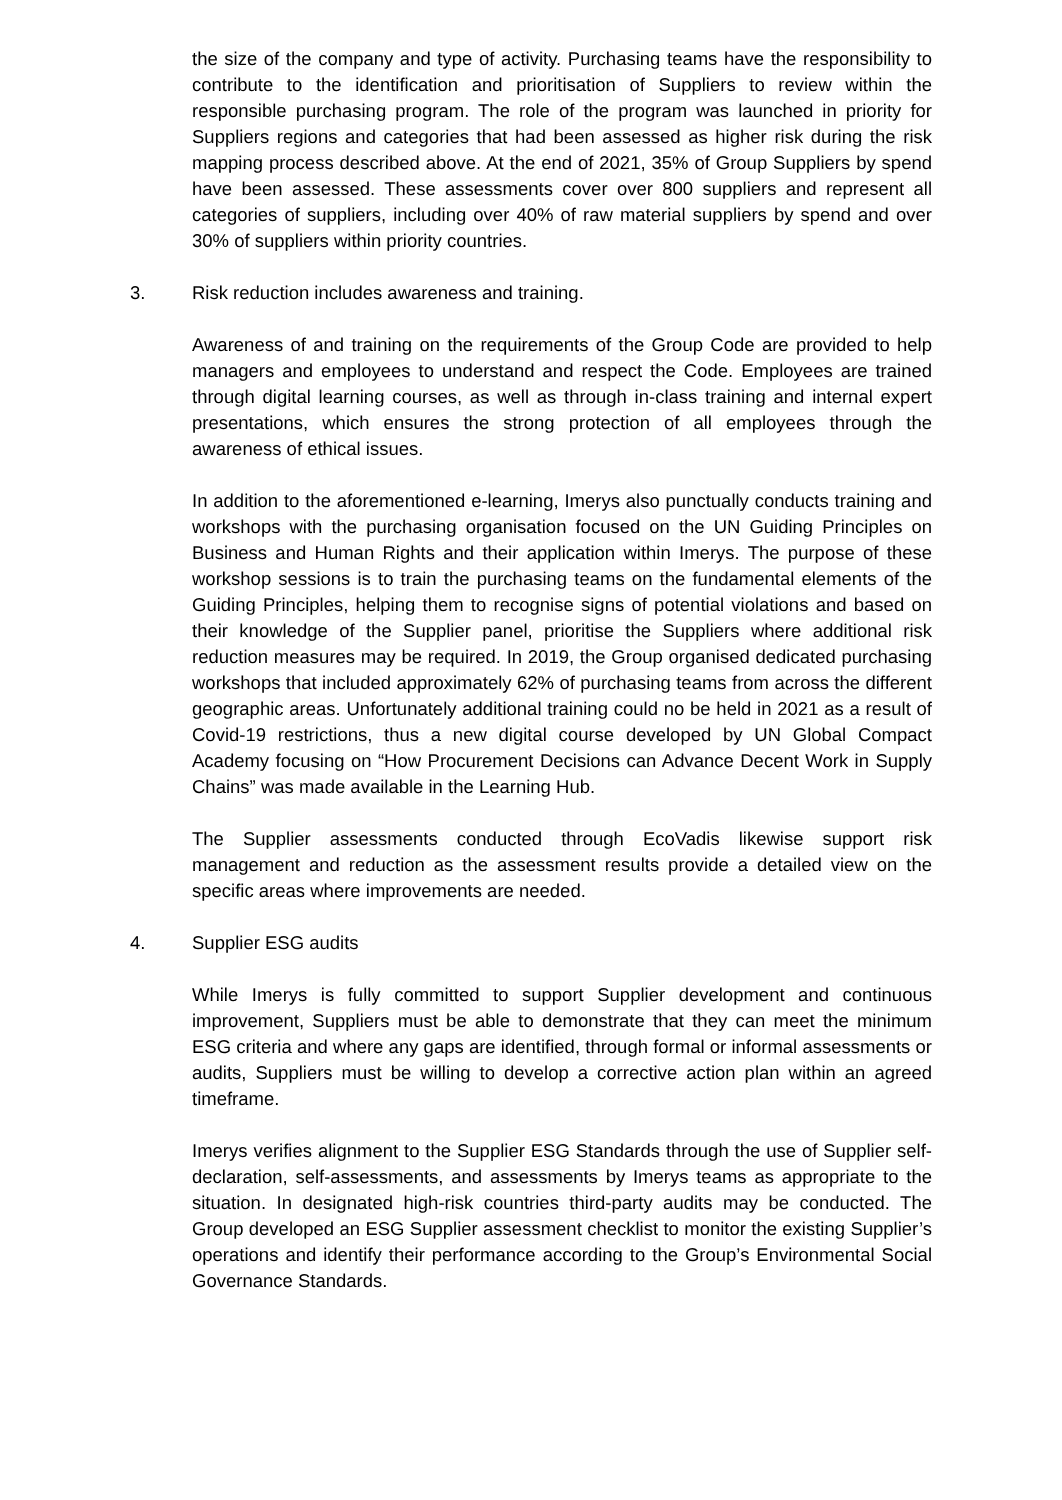the size of the company and type of activity. Purchasing teams have the responsibility to contribute to the identification and prioritisation of Suppliers to review within the responsible purchasing program. The role of the program was launched in priority for Suppliers regions and categories that had been assessed as higher risk during the risk mapping process described above. At the end of 2021, 35% of Group Suppliers by spend have been assessed. These assessments cover over 800 suppliers and represent all categories of suppliers, including over 40% of raw material suppliers by spend and over 30% of suppliers within priority countries.
3. Risk reduction includes awareness and training.
Awareness of and training on the requirements of the Group Code are provided to help managers and employees to understand and respect the Code. Employees are trained through digital learning courses, as well as through in-class training and internal expert presentations, which ensures the strong protection of all employees through the awareness of ethical issues.
In addition to the aforementioned e-learning, Imerys also punctually conducts training and workshops with the purchasing organisation focused on the UN Guiding Principles on Business and Human Rights and their application within Imerys. The purpose of these workshop sessions is to train the purchasing teams on the fundamental elements of the Guiding Principles, helping them to recognise signs of potential violations and based on their knowledge of the Supplier panel, prioritise the Suppliers where additional risk reduction measures may be required. In 2019, the Group organised dedicated purchasing workshops that included approximately 62% of purchasing teams from across the different geographic areas. Unfortunately additional training could no be held in 2021 as a result of Covid-19 restrictions, thus a new digital course developed by UN Global Compact Academy focusing on “How Procurement Decisions can Advance Decent Work in Supply Chains” was made available in the Learning Hub.
The Supplier assessments conducted through EcoVadis likewise support risk management and reduction as the assessment results provide a detailed view on the specific areas where improvements are needed.
4. Supplier ESG audits
While Imerys is fully committed to support Supplier development and continuous improvement, Suppliers must be able to demonstrate that they can meet the minimum ESG criteria and where any gaps are identified, through formal or informal assessments or audits, Suppliers must be willing to develop a corrective action plan within an agreed timeframe.
Imerys verifies alignment to the Supplier ESG Standards through the use of Supplier self-declaration, self-assessments, and assessments by Imerys teams as appropriate to the situation. In designated high-risk countries third-party audits may be conducted. The Group developed an ESG Supplier assessment checklist to monitor the existing Supplier’s operations and identify their performance according to the Group’s Environmental Social Governance Standards.